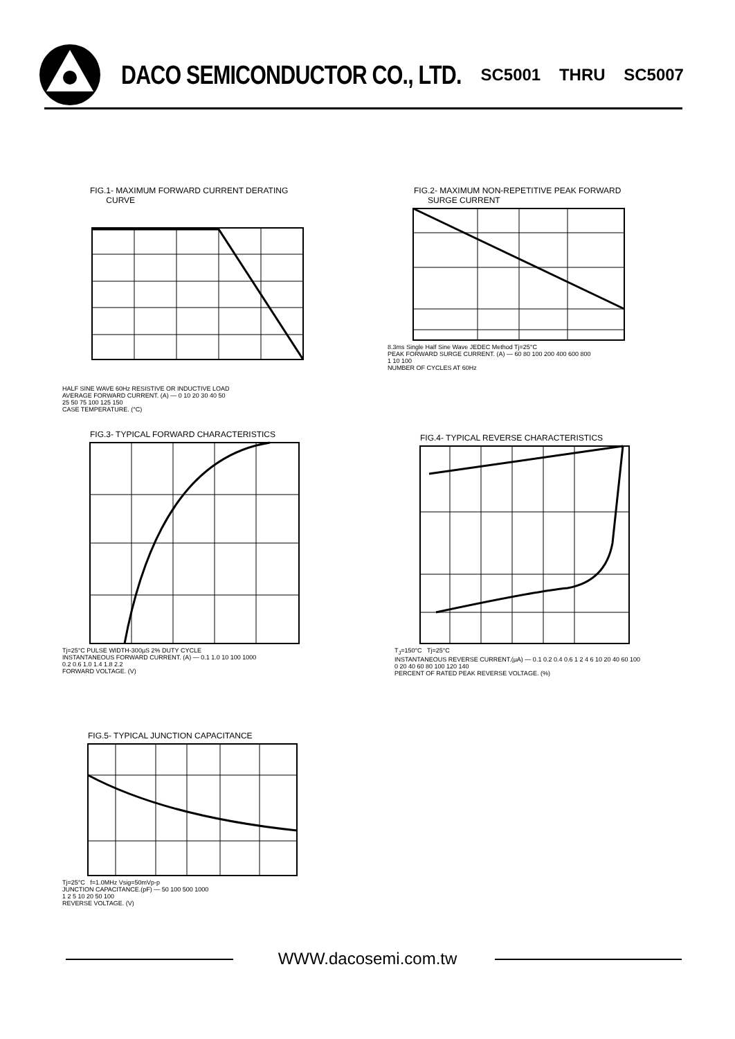DACO SEMICONDUCTOR CO., LTD.
SC5001 THRU SC5007
FIG.1- MAXIMUM FORWARD CURRENT DERATING
CURVE
HALF SINE WAVE 60Hz RESISTIVE OR INDUCTIVE LOAD
AVERAGE FORWARD CURRENT. (A) — 0 10 20 30 40 50
25 50 75 100 125 150
CASE TEMPERATURE. (°C)
FIG.2- MAXIMUM NON-REPETITIVE PEAK FORWARD
SURGE CURRENT
8.3ms Single Half Sine Wave JEDEC Method Tj=25°C
PEAK FORWARD SURGE CURRENT. (A) — 60 80 100 200 400 600 800
1 10 100
NUMBER OF CYCLES AT 60Hz
FIG.3- TYPICAL FORWARD CHARACTERISTICS
Tj=25°C PULSE WIDTH-300μS 2% DUTY CYCLE
INSTANTANEOUS FORWARD CURRENT. (A) — 0.1 1.0 10 100 1000
0.2 0.6 1.0 1.4 1.8 2.2
FORWARD VOLTAGE. (V)
FIG.4- TYPICAL REVERSE CHARACTERISTICS
T<sub>J</sub>=150°C Tj=25°C
INSTANTANEOUS REVERSE CURRENT.(μA) — 0.1 0.2 0.4 0.6 1 2 4 6 10 20 40 60 100
0 20 40 60 80 100 120 140
PERCENT OF RATED PEAK REVERSE VOLTAGE. (%)
FIG.5- TYPICAL JUNCTION CAPACITANCE
Tj=25°C f=1.0MHz Vsig=50mVp-p
JUNCTION CAPACITANCE.(pF) — 50 100 500 1000
1 2 5 10 20 50 100
REVERSE VOLTAGE. (V)
WWW.dacosemi.com.tw